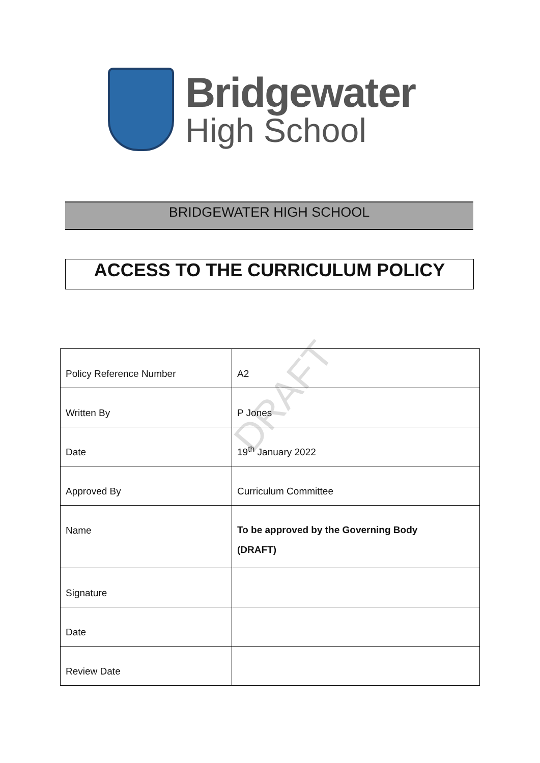Bridgewater
High School
BRIDGEWATER HIGH SCHOOL
ACCESS TO THE CURRICULUM POLICY
DRAFT
| Policy Reference Number | A2 |
| Written By | P Jones |
| Date | 19<sup>th</sup> January 2022 |
| Approved By | Curriculum Committee |
| Name | To be approved by the Governing Body (DRAFT) |
| Signature | |
| Date | |
| Review Date | |